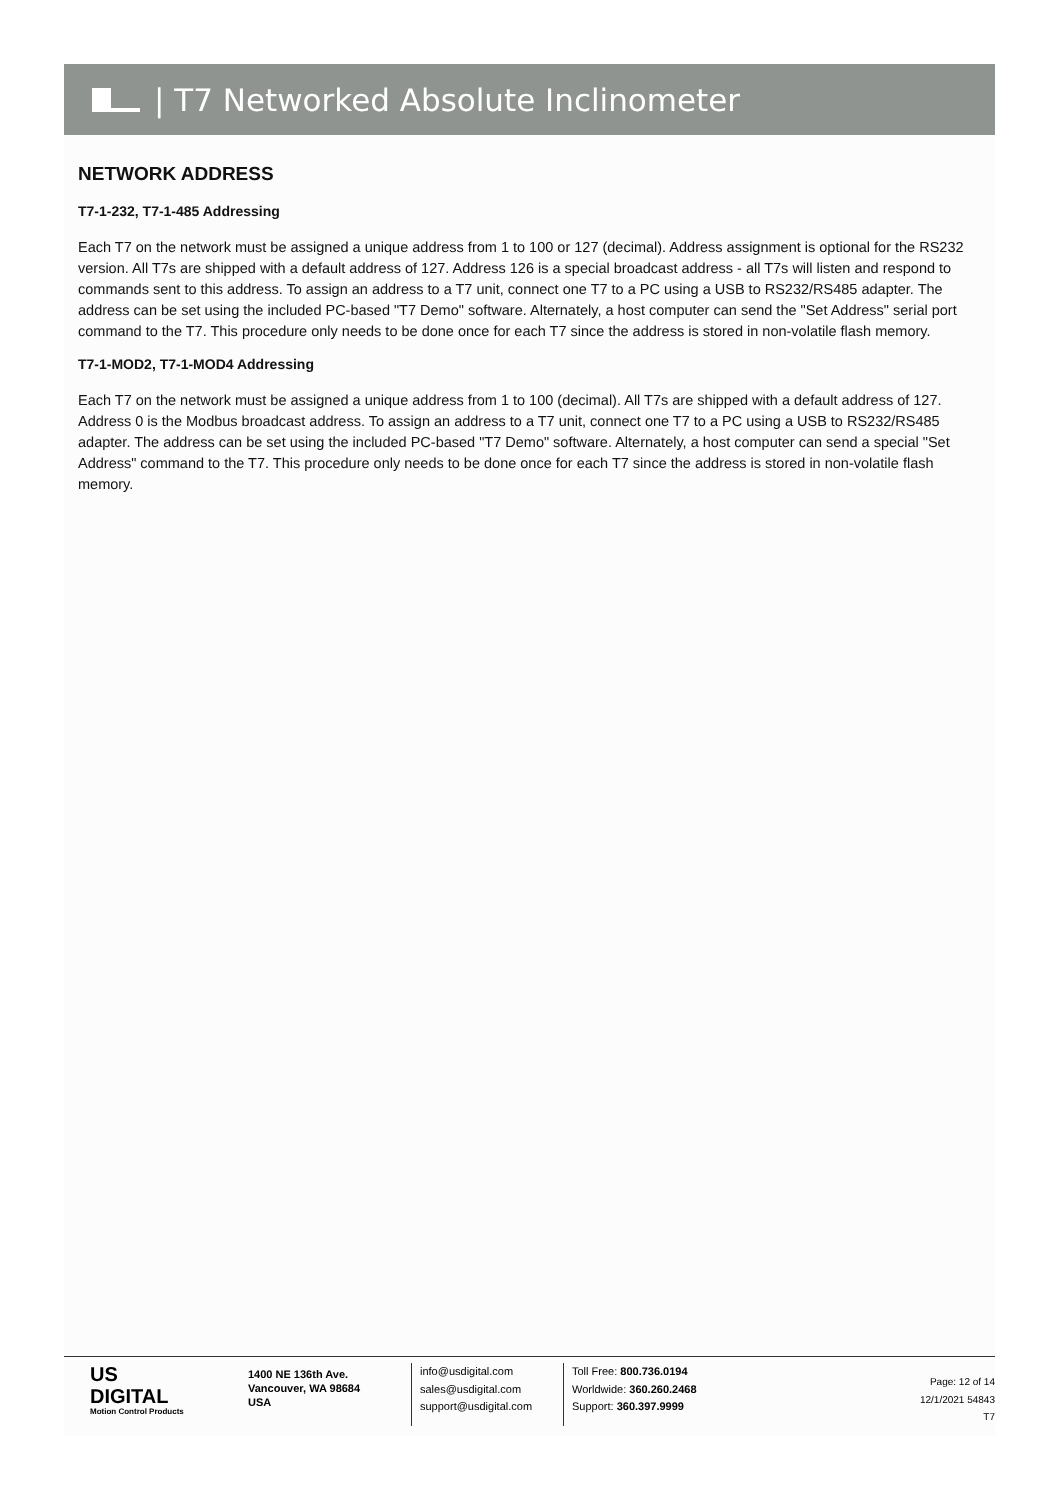| T7 Networked Absolute Inclinometer
NETWORK ADDRESS
T7-1-232, T7-1-485 Addressing
Each T7 on the network must be assigned a unique address from 1 to 100 or 127 (decimal). Address assignment is optional for the RS232 version. All T7s are shipped with a default address of 127. Address 126 is a special broadcast address - all T7s will listen and respond to commands sent to this address. To assign an address to a T7 unit, connect one T7 to a PC using a USB to RS232/RS485 adapter. The address can be set using the included PC-based "T7 Demo" software. Alternately, a host computer can send the "Set Address" serial port command to the T7. This procedure only needs to be done once for each T7 since the address is stored in non-volatile flash memory.
T7-1-MOD2, T7-1-MOD4 Addressing
Each T7 on the network must be assigned a unique address from 1 to 100 (decimal). All T7s are shipped with a default address of 127. Address 0 is the Modbus broadcast address. To assign an address to a T7 unit, connect one T7 to a PC using a USB to RS232/RS485 adapter. The address can be set using the included PC-based "T7 Demo" software. Alternately, a host computer can send a special "Set Address" command to the T7. This procedure only needs to be done once for each T7 since the address is stored in non-volatile flash memory.
US
DIGITAL
Motion Control Products
1400 NE 136th Ave.
Vancouver, WA 98684
USA
info@usdigital.com
sales@usdigital.com
support@usdigital.com
Toll Free: 800.736.0194
Worldwide: 360.260.2468
Support: 360.397.9999
Page: 12 of 14
12/1/2021 54843
T7